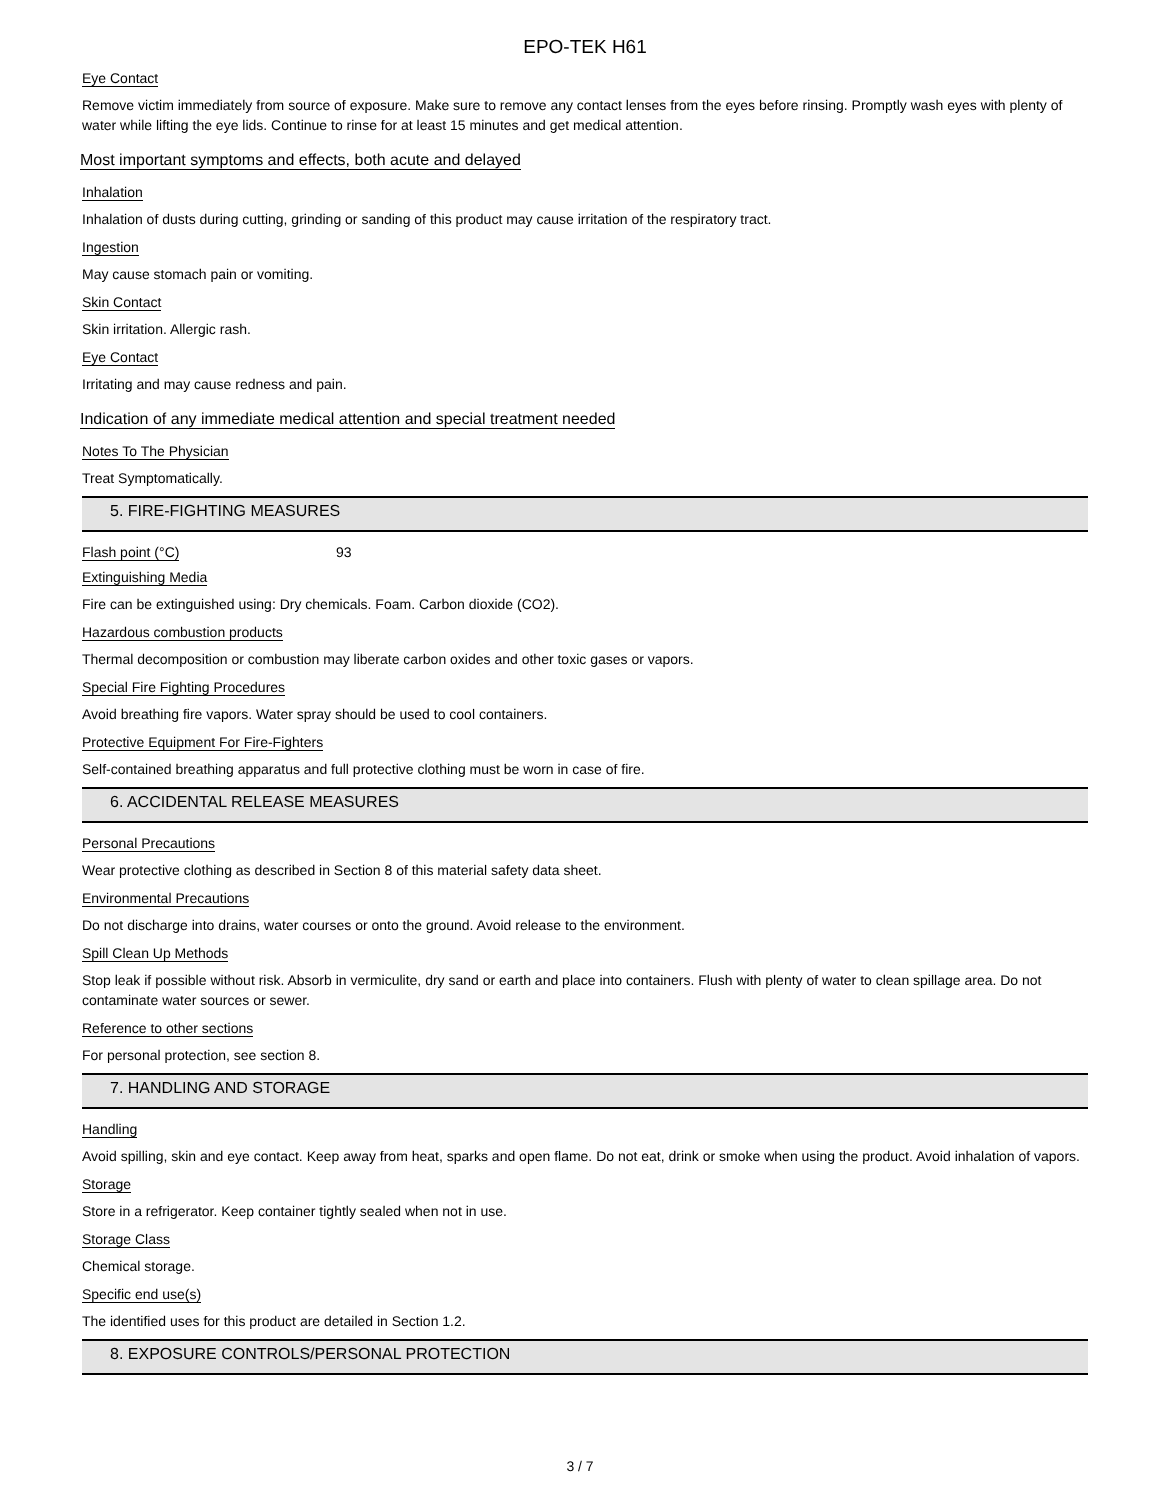EPO-TEK H61
Eye Contact
Remove victim immediately from source of exposure. Make sure to remove any contact lenses from the eyes before rinsing. Promptly wash eyes with plenty of water while lifting the eye lids. Continue to rinse for at least 15 minutes and get medical attention.
Most important symptoms and effects, both acute and delayed
Inhalation
Inhalation of dusts during cutting, grinding or sanding of this product may cause irritation of the respiratory tract.
Ingestion
May cause stomach pain or vomiting.
Skin Contact
Skin irritation. Allergic rash.
Eye Contact
Irritating and may cause redness and pain.
Indication of any immediate medical attention and special treatment needed
Notes To The Physician
Treat Symptomatically.
5. FIRE-FIGHTING MEASURES
Flash point (°C) 93
Extinguishing Media
Fire can be extinguished using: Dry chemicals. Foam. Carbon dioxide (CO2).
Hazardous combustion products
Thermal decomposition or combustion may liberate carbon oxides and other toxic gases or vapors.
Special Fire Fighting Procedures
Avoid breathing fire vapors. Water spray should be used to cool containers.
Protective Equipment For Fire-Fighters
Self-contained breathing apparatus and full protective clothing must be worn in case of fire.
6. ACCIDENTAL RELEASE MEASURES
Personal Precautions
Wear protective clothing as described in Section 8 of this material safety data sheet.
Environmental Precautions
Do not discharge into drains, water courses or onto the ground. Avoid release to the environment.
Spill Clean Up Methods
Stop leak if possible without risk. Absorb in vermiculite, dry sand or earth and place into containers. Flush with plenty of water to clean spillage area. Do not contaminate water sources or sewer.
Reference to other sections
For personal protection, see section 8.
7. HANDLING AND STORAGE
Handling
Avoid spilling, skin and eye contact. Keep away from heat, sparks and open flame. Do not eat, drink or smoke when using the product. Avoid inhalation of vapors.
Storage
Store in a refrigerator. Keep container tightly sealed when not in use.
Storage Class
Chemical storage.
Specific end use(s)
The identified uses for this product are detailed in Section 1.2.
8. EXPOSURE CONTROLS/PERSONAL PROTECTION
3 / 7